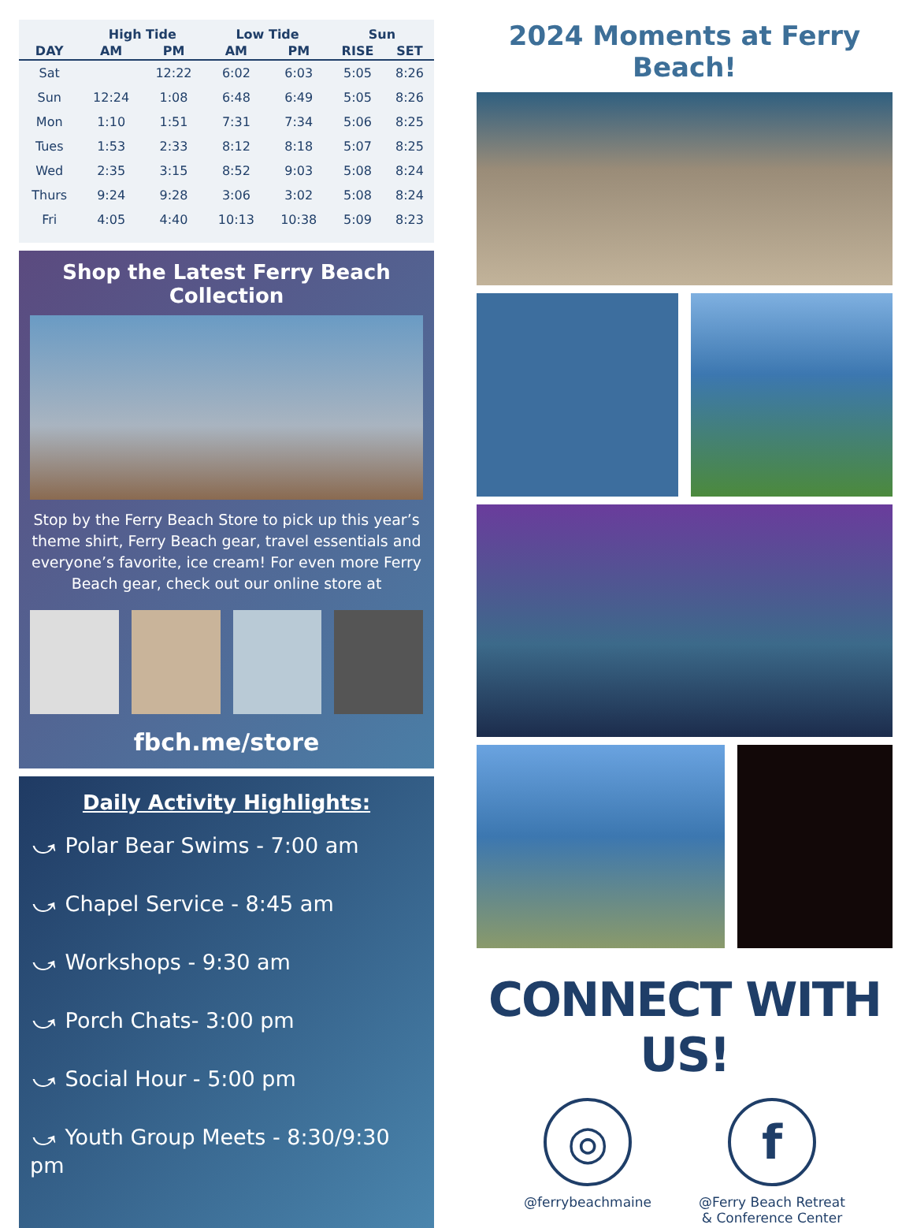| | High Tide | | Low Tide | | Sun | |
| --- | --- | --- | --- | --- | --- | --- |
| DAY | AM | PM | AM | PM | RISE | SET |
| Sat | | 12:22 | 6:02 | 6:03 | 5:05 | 8:26 |
| Sun | 12:24 | 1:08 | 6:48 | 6:49 | 5:05 | 8:26 |
| Mon | 1:10 | 1:51 | 7:31 | 7:34 | 5:06 | 8:25 |
| Tues | 1:53 | 2:33 | 8:12 | 8:18 | 5:07 | 8:25 |
| Wed | 2:35 | 3:15 | 8:52 | 9:03 | 5:08 | 8:24 |
| Thurs | 9:24 | 9:28 | 3:06 | 3:02 | 5:08 | 8:24 |
| Fri | 4:05 | 4:40 | 10:13 | 10:38 | 5:09 | 8:23 |
Shop the Latest Ferry Beach Collection
Stop by the Ferry Beach Store to pick up this year’s theme shirt, Ferry Beach gear, travel essentials and everyone’s favorite, ice cream! For even more Ferry Beach gear, check out our online store at
fbch.me/store
Daily Activity Highlights:
⤻ Polar Bear Swims - 7:00 am
⤻ Chapel Service - 8:45 am
⤻ Workshops - 9:30 am
⤻ Porch Chats- 3:00 pm
⤻ Social Hour - 5:00 pm
⤻ Youth Group Meets - 8:30/9:30 pm
2024 Moments at Ferry Beach!
CONNECT WITH US!
◎
@ferrybeachmaine
f
@Ferry Beach Retreat
& Conference Center